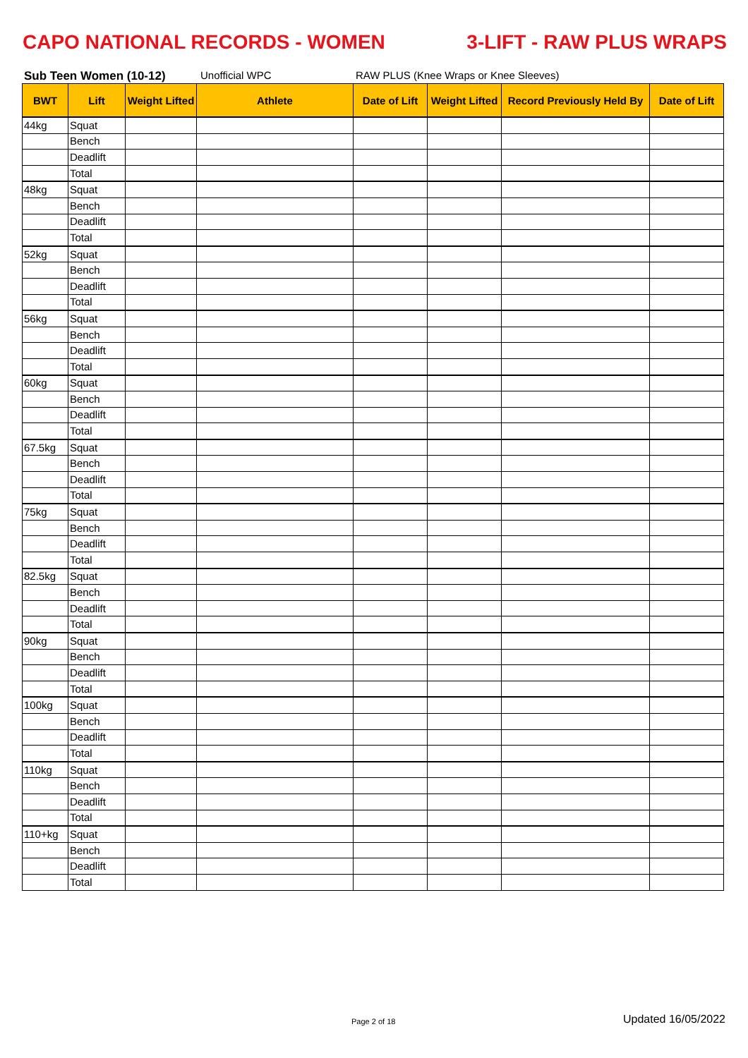CAPO NATIONAL RECORDS - WOMEN 3-LIFT - RAW PLUS WRAPS
Sub Teen Women (10-12) Unofficial WPC RAW PLUS (Knee Wraps or Knee Sleeves)
| BWT | Lift | Weight Lifted | Athlete | Date of Lift | Weight Lifted | Record Previously Held By | Date of Lift |
| --- | --- | --- | --- | --- | --- | --- | --- |
| 44kg | Squat | | | | | | |
| | Bench | | | | | | |
| | Deadlift | | | | | | |
| | Total | | | | | | |
| 48kg | Squat | | | | | | |
| | Bench | | | | | | |
| | Deadlift | | | | | | |
| | Total | | | | | | |
| 52kg | Squat | | | | | | |
| | Bench | | | | | | |
| | Deadlift | | | | | | |
| | Total | | | | | | |
| 56kg | Squat | | | | | | |
| | Bench | | | | | | |
| | Deadlift | | | | | | |
| | Total | | | | | | |
| 60kg | Squat | | | | | | |
| | Bench | | | | | | |
| | Deadlift | | | | | | |
| | Total | | | | | | |
| 67.5kg | Squat | | | | | | |
| | Bench | | | | | | |
| | Deadlift | | | | | | |
| | Total | | | | | | |
| 75kg | Squat | | | | | | |
| | Bench | | | | | | |
| | Deadlift | | | | | | |
| | Total | | | | | | |
| 82.5kg | Squat | | | | | | |
| | Bench | | | | | | |
| | Deadlift | | | | | | |
| | Total | | | | | | |
| 90kg | Squat | | | | | | |
| | Bench | | | | | | |
| | Deadlift | | | | | | |
| | Total | | | | | | |
| 100kg | Squat | | | | | | |
| | Bench | | | | | | |
| | Deadlift | | | | | | |
| | Total | | | | | | |
| 110kg | Squat | | | | | | |
| | Bench | | | | | | |
| | Deadlift | | | | | | |
| | Total | | | | | | |
| 110+kg | Squat | | | | | | |
| | Bench | | | | | | |
| | Deadlift | | | | | | |
| | Total | | | | | | |
Page 2 of 18 Updated 16/05/2022